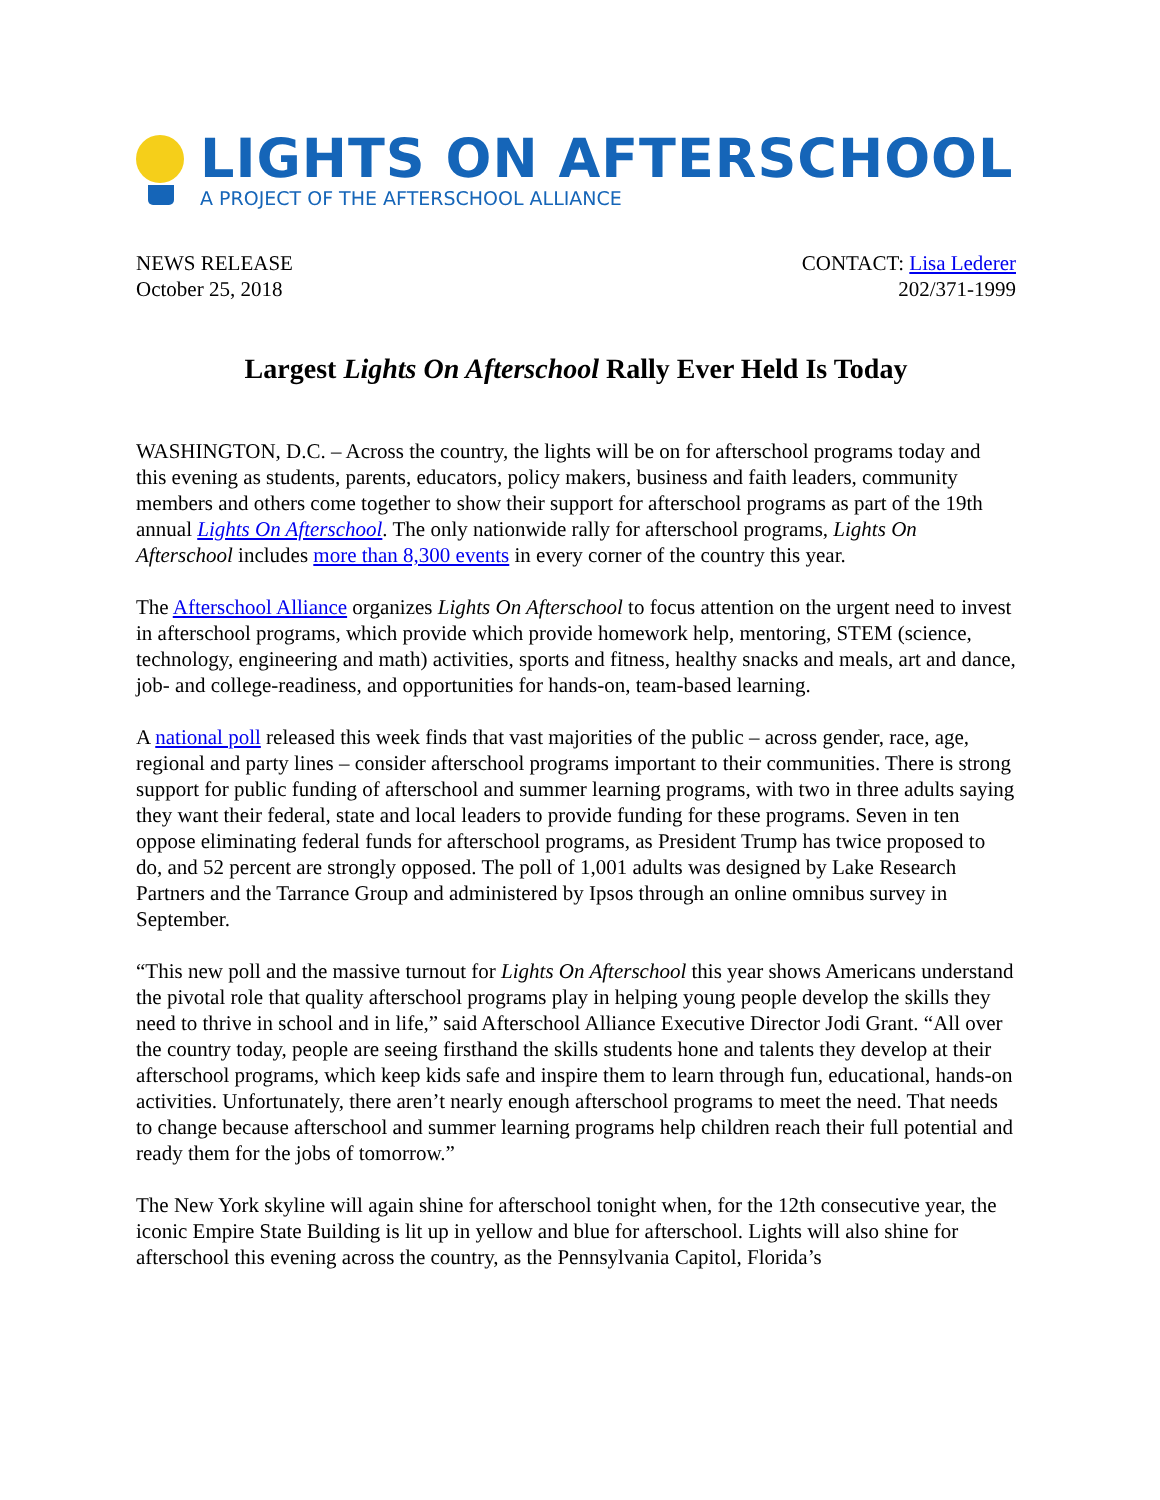LIGHTS ON AFTERSCHOOL
A PROJECT OF THE AFTERSCHOOL ALLIANCE
NEWS RELEASE
October 25, 2018
CONTACT: Lisa Lederer
202/371-1999
Largest Lights On Afterschool Rally Ever Held Is Today
WASHINGTON, D.C. – Across the country, the lights will be on for afterschool programs today and this evening as students, parents, educators, policy makers, business and faith leaders, community members and others come together to show their support for afterschool programs as part of the 19th annual Lights On Afterschool. The only nationwide rally for afterschool programs, Lights On Afterschool includes more than 8,300 events in every corner of the country this year.
The Afterschool Alliance organizes Lights On Afterschool to focus attention on the urgent need to invest in afterschool programs, which provide which provide homework help, mentoring, STEM (science, technology, engineering and math) activities, sports and fitness, healthy snacks and meals, art and dance, job- and college-readiness, and opportunities for hands-on, team-based learning.
A national poll released this week finds that vast majorities of the public – across gender, race, age, regional and party lines – consider afterschool programs important to their communities. There is strong support for public funding of afterschool and summer learning programs, with two in three adults saying they want their federal, state and local leaders to provide funding for these programs. Seven in ten oppose eliminating federal funds for afterschool programs, as President Trump has twice proposed to do, and 52 percent are strongly opposed. The poll of 1,001 adults was designed by Lake Research Partners and the Tarrance Group and administered by Ipsos through an online omnibus survey in September.
“This new poll and the massive turnout for Lights On Afterschool this year shows Americans understand the pivotal role that quality afterschool programs play in helping young people develop the skills they need to thrive in school and in life,” said Afterschool Alliance Executive Director Jodi Grant. “All over the country today, people are seeing firsthand the skills students hone and talents they develop at their afterschool programs, which keep kids safe and inspire them to learn through fun, educational, hands-on activities. Unfortunately, there aren’t nearly enough afterschool programs to meet the need. That needs to change because afterschool and summer learning programs help children reach their full potential and ready them for the jobs of tomorrow.”
The New York skyline will again shine for afterschool tonight when, for the 12th consecutive year, the iconic Empire State Building is lit up in yellow and blue for afterschool. Lights will also shine for afterschool this evening across the country, as the Pennsylvania Capitol, Florida’s